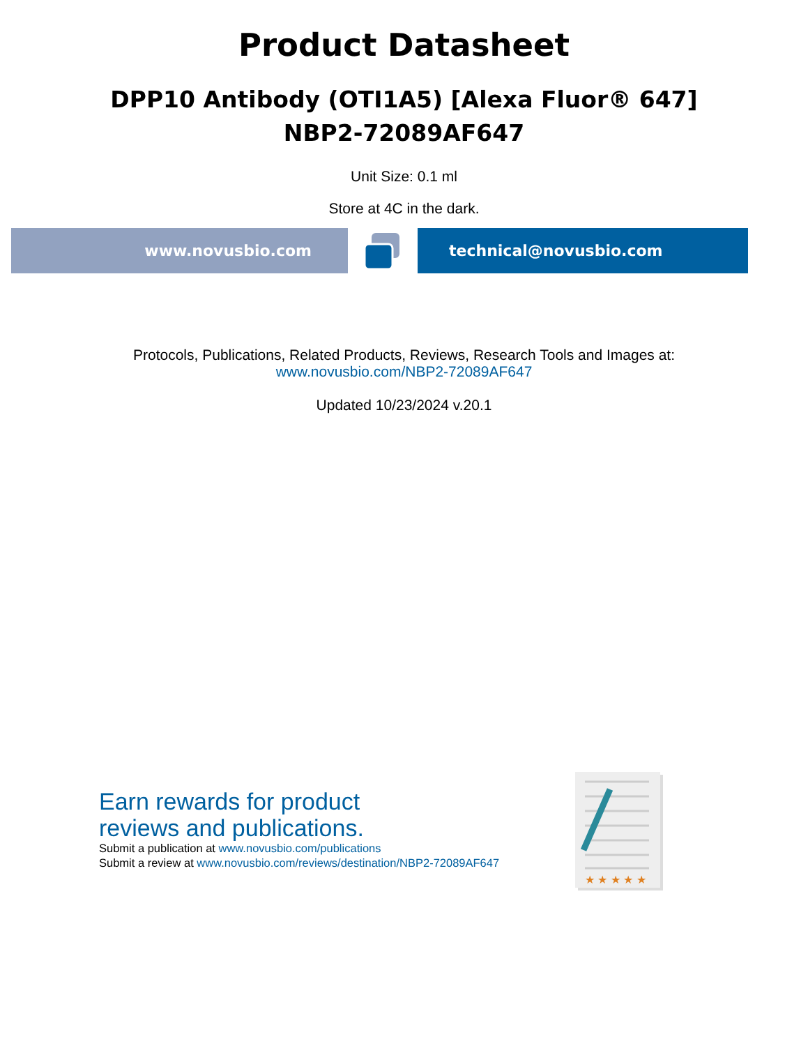Product Datasheet
DPP10 Antibody (OTI1A5) [Alexa Fluor® 647]
NBP2-72089AF647
Unit Size: 0.1 ml
Store at 4C in the dark.
www.novusbio.com technical@novusbio.com
Protocols, Publications, Related Products, Reviews, Research Tools and Images at:
www.novusbio.com/NBP2-72089AF647
Updated 10/23/2024 v.20.1
Earn rewards for product
reviews and publications.
Submit a publication at www.novusbio.com/publications
Submit a review at www.novusbio.com/reviews/destination/NBP2-72089AF647
★ ★ ★ ★ ★